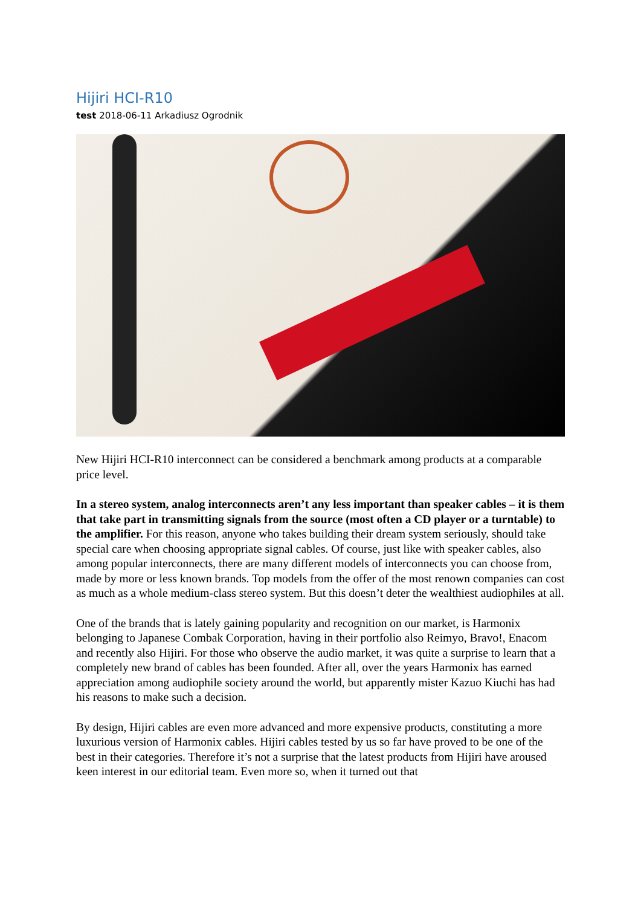Hijiri HCI-R10
test 2018-06-11 Arkadiusz Ogrodnik
New Hijiri HCI-R10 interconnect can be considered a benchmark among products at a comparable price level.
In a stereo system, analog interconnects aren’t any less important than speaker cables – it is them that take part in transmitting signals from the source (most often a CD player or a turntable) to the amplifier. For this reason, anyone who takes building their dream system seriously, should take special care when choosing appropriate signal cables. Of course, just like with speaker cables, also among popular interconnects, there are many different models of interconnects you can choose from, made by more or less known brands. Top models from the offer of the most renown companies can cost as much as a whole medium-class stereo system. But this doesn’t deter the wealthiest audiophiles at all.
One of the brands that is lately gaining popularity and recognition on our market, is Harmonix belonging to Japanese Combak Corporation, having in their portfolio also Reimyo, Bravo!, Enacom and recently also Hijiri. For those who observe the audio market, it was quite a surprise to learn that a completely new brand of cables has been founded. After all, over the years Harmonix has earned appreciation among audiophile society around the world, but apparently mister Kazuo Kiuchi has had his reasons to make such a decision.
By design, Hijiri cables are even more advanced and more expensive products, constituting a more luxurious version of Harmonix cables. Hijiri cables tested by us so far have proved to be one of the best in their categories. Therefore it’s not a surprise that the latest products from Hijiri have aroused keen interest in our editorial team. Even more so, when it turned out that